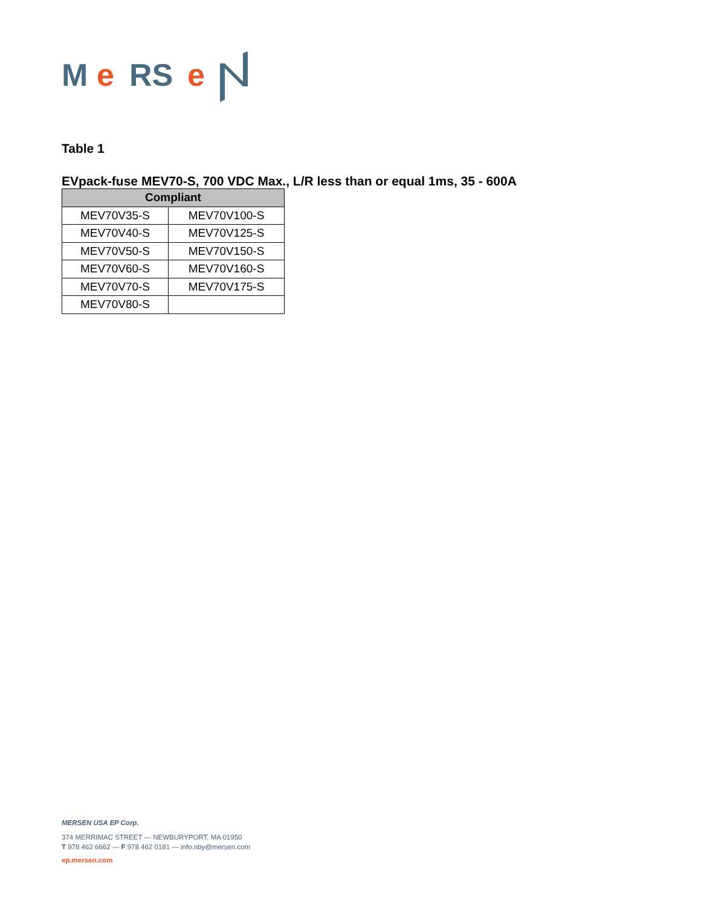M
e
RS
e
Table 1
EVpack-fuse MEV70-S, 700 VDC Max., L/R less than or equal 1ms, 35 - 600A
| Compliant | |
| --- | --- |
| MEV70V35-S | MEV70V100-S |
| MEV70V40-S | MEV70V125-S |
| MEV70V50-S | MEV70V150-S |
| MEV70V60-S | MEV70V160-S |
| MEV70V70-S | MEV70V175-S |
| MEV70V80-S | |
MERSEN USA EP Corp.
374 MERRIMAC STREET — NEWBURYPORT, MA 01950
T 978 462 6662 — F 978 462 0181 — info.nby@mersen.com
ep.mersen.com